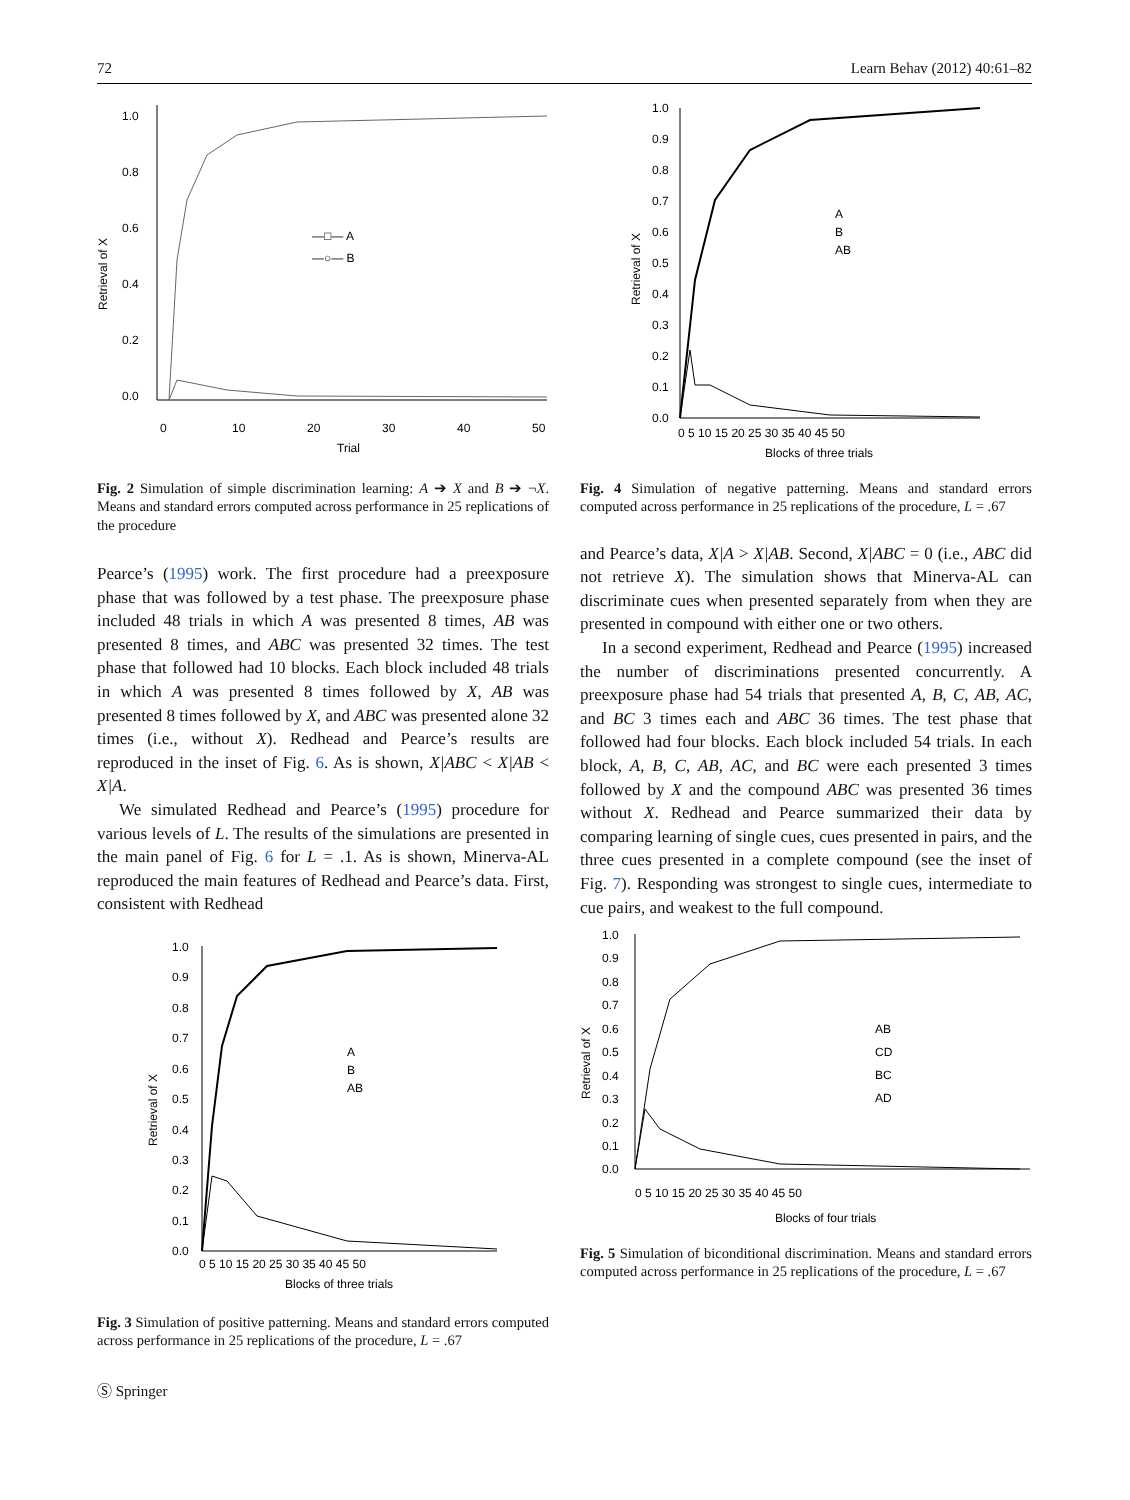72 Learn Behav (2012) 40:61–82
1.0
0.8
0.6
0.4
0.2
0.0
0
10
20
30
40
50
Trial
Retrieval of X
—□— A
—○— B
Fig. 2 Simulation of simple discrimination learning: A ➔ X and B ➔ ¬X. Means and standard errors computed across performance in 25 replications of the procedure
Pearce’s (1995) work. The first procedure had a preexposure phase that was followed by a test phase. The preexposure phase included 48 trials in which A was presented 8 times, AB was presented 8 times, and ABC was presented 32 times. The test phase that followed had 10 blocks. Each block included 48 trials in which A was presented 8 times followed by X, AB was presented 8 times followed by X, and ABC was presented alone 32 times (i.e., without X). Redhead and Pearce’s results are reproduced in the inset of Fig. 6. As is shown, X|ABC < X|AB < X|A.
We simulated Redhead and Pearce’s (1995) procedure for various levels of L. The results of the simulations are presented in the main panel of Fig. 6 for L = .1. As is shown, Minerva-AL reproduced the main features of Redhead and Pearce’s data. First, consistent with Redhead
1.0
0.9
0.8
0.7
0.6
0.5
0.4
0.3
0.2
0.1
0.0
0 5 10 15 20 25 30 35 40 45 50
Blocks of three trials
Retrieval of X
A
B
AB
Fig. 3 Simulation of positive patterning. Means and standard errors computed across performance in 25 replications of the procedure, L = .67
Ⓢ Springer
1.0
0.9
0.8
0.7
0.6
0.5
0.4
0.3
0.2
0.1
0.0
0 5 10 15 20 25 30 35 40 45 50
Blocks of three trials
Retrieval of X
A
B
AB
Fig. 4 Simulation of negative patterning. Means and standard errors computed across performance in 25 replications of the procedure, L = .67
and Pearce’s data, X|A > X|AB. Second, X|ABC = 0 (i.e., ABC did not retrieve X). The simulation shows that Minerva-AL can discriminate cues when presented separately from when they are presented in compound with either one or two others.
In a second experiment, Redhead and Pearce (1995) increased the number of discriminations presented concurrently. A preexposure phase had 54 trials that presented A, B, C, AB, AC, and BC 3 times each and ABC 36 times. The test phase that followed had four blocks. Each block included 54 trials. In each block, A, B, C, AB, AC, and BC were each presented 3 times followed by X and the compound ABC was presented 36 times without X. Redhead and Pearce summarized their data by comparing learning of single cues, cues presented in pairs, and the three cues presented in a complete compound (see the inset of Fig. 7). Responding was strongest to single cues, intermediate to cue pairs, and weakest to the full compound.
1.0
0.9
0.8
0.7
0.6
0.5
0.4
0.3
0.2
0.1
0.0
0 5 10 15 20 25 30 35 40 45 50
Blocks of four trials
Retrieval of X
AB
CD
BC
AD
Fig. 5 Simulation of biconditional discrimination. Means and standard errors computed across performance in 25 replications of the procedure, L = .67